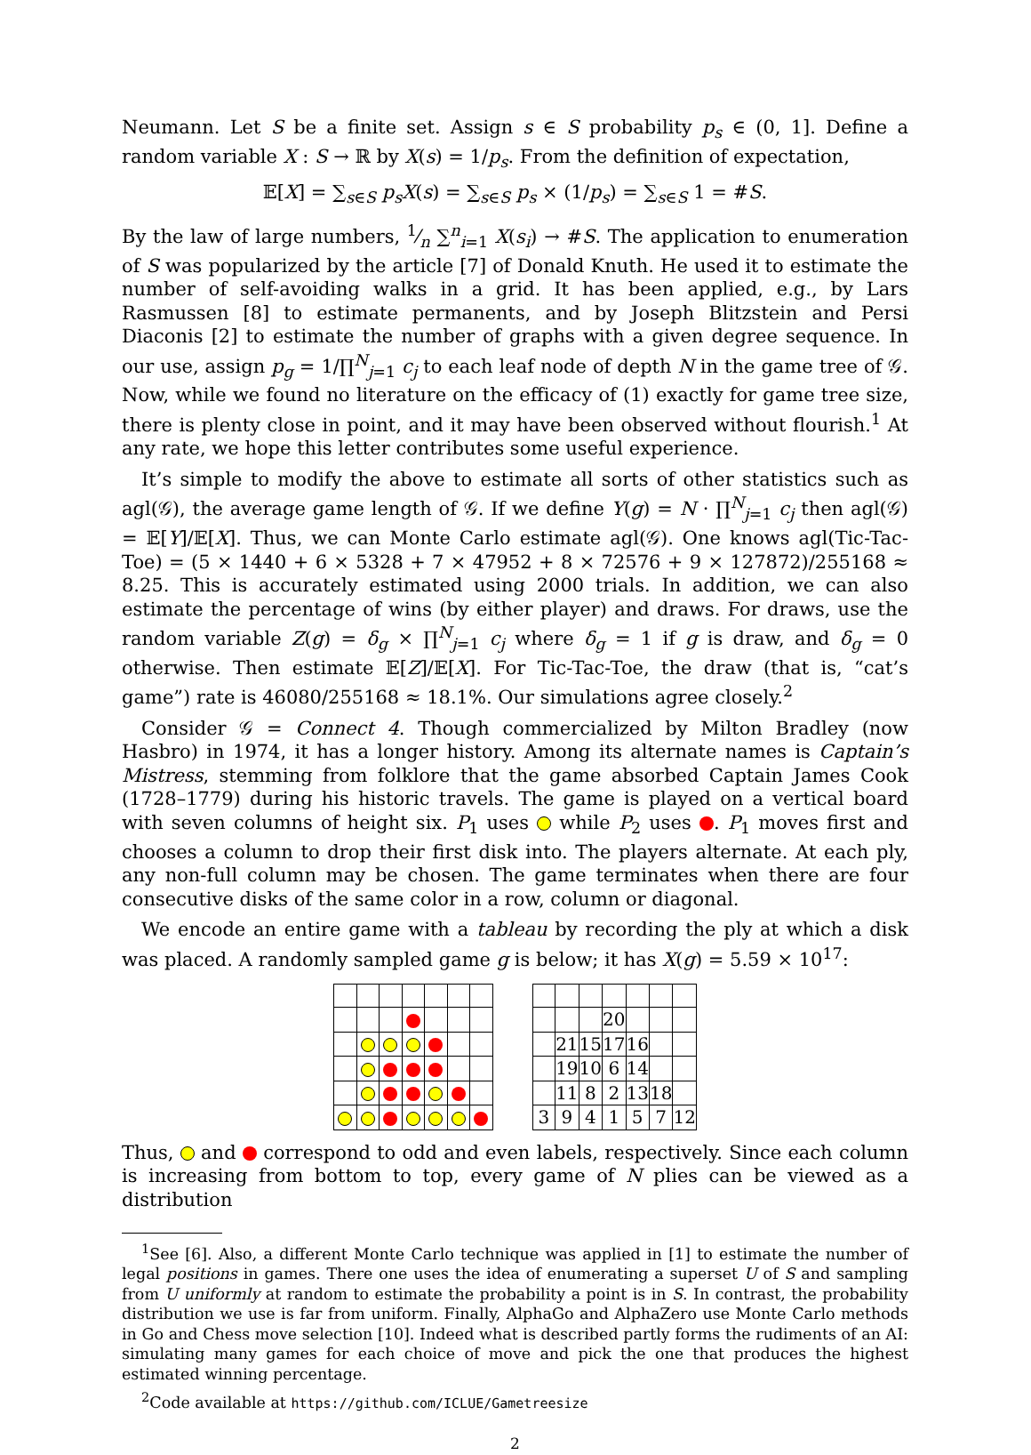Neumann. Let S be a finite set. Assign s ∈ S probability p<sub>s</sub> ∈ (0, 1]. Define a random variable X : S → ℝ by X(s) = 1/p<sub>s</sub>. From the definition of expectation,
𝔼[X] = ∑<sub>s∈S</sub> p<sub>s</sub>X(s) = ∑<sub>s∈S</sub> p<sub>s</sub> × (1/p<sub>s</sub>) = ∑<sub>s∈S</sub> 1 = #S.
By the law of large numbers, 1⁄n ∑<sup>n</sup><sub>i=1</sub> X(s<sub>i</sub>) → #S. The application to enumeration of S was popularized by the article [7] of Donald Knuth. He used it to estimate the number of self-avoiding walks in a grid. It has been applied, e.g., by Lars Rasmussen [8] to estimate permanents, and by Joseph Blitzstein and Persi Diaconis [2] to estimate the number of graphs with a given degree sequence. In our use, assign p<sub>g</sub> = 1/∏<sup>N</sup><sub>j=1</sub> c<sub>j</sub> to each leaf node of depth N in the game tree of 𝒢. Now, while we found no literature on the efficacy of (1) exactly for game tree size, there is plenty close in point, and it may have been observed without flourish.<sup>1</sup> At any rate, we hope this letter contributes some useful experience.
It’s simple to modify the above to estimate all sorts of other statistics such as agl(𝒢), the average game length of 𝒢. If we define Y(g) = N · ∏<sup>N</sup><sub>j=1</sub> c<sub>j</sub> then agl(𝒢) = 𝔼[Y]/𝔼[X]. Thus, we can Monte Carlo estimate agl(𝒢). One knows agl(Tic-Tac-Toe) = (5 × 1440 + 6 × 5328 + 7 × 47952 + 8 × 72576 + 9 × 127872)/255168 ≈ 8.25. This is accurately estimated using 2000 trials. In addition, we can also estimate the percentage of wins (by either player) and draws. For draws, use the random variable Z(g) = δ<sub>g</sub> × ∏<sup>N</sup><sub>j=1</sub> c<sub>j</sub> where δ<sub>g</sub> = 1 if g is draw, and δ<sub>g</sub> = 0 otherwise. Then estimate 𝔼[Z]/𝔼[X]. For Tic-Tac-Toe, the draw (that is, “cat’s game”) rate is 46080/255168 ≈ 18.1%. Our simulations agree closely.<sup>2</sup>
Consider 𝒢 = Connect 4. Though commercialized by Milton Bradley (now Hasbro) in 1974, it has a longer history. Among its alternate names is Captain’s Mistress, stemming from folklore that the game absorbed Captain James Cook (1728–1779) during his historic travels. The game is played on a vertical board with seven columns of height six. P<sub>1</sub> uses while P<sub>2</sub> uses . P<sub>1</sub> moves first and chooses a column to drop their first disk into. The players alternate. At each ply, any non-full column may be chosen. The game terminates when there are four consecutive disks of the same color in a row, column or diagonal.
We encode an entire game with a tableau by recording the ply at which a disk was placed. A randomly sampled game g is below; it has X(g) = 5.59 × 10<sup>17</sup>:
| | | | 20 | | | |
| | 21 | 15 | 17 | 16 | | |
| | 19 | 10 | 6 | 14 | | |
| | 11 | 8 | 2 | 13 | 18 | |
| 3 | 9 | 4 | 1 | 5 | 7 | 12 |
Thus, and correspond to odd and even labels, respectively. Since each column is increasing from bottom to top, every game of N plies can be viewed as a distribution
<sup>1</sup> See [6]. Also, a different Monte Carlo technique was applied in [1] to estimate the number of legal positions in games. There one uses the idea of enumerating a superset U of S and sampling from U uniformly at random to estimate the probability a point is in S. In contrast, the probability distribution we use is far from uniform. Finally, AlphaGo and AlphaZero use Monte Carlo methods in Go and Chess move selection [10]. Indeed what is described partly forms the rudiments of an AI: simulating many games for each choice of move and pick the one that produces the highest estimated winning percentage.
<sup>2</sup> Code available at https://github.com/ICLUE/Gametreesize
2